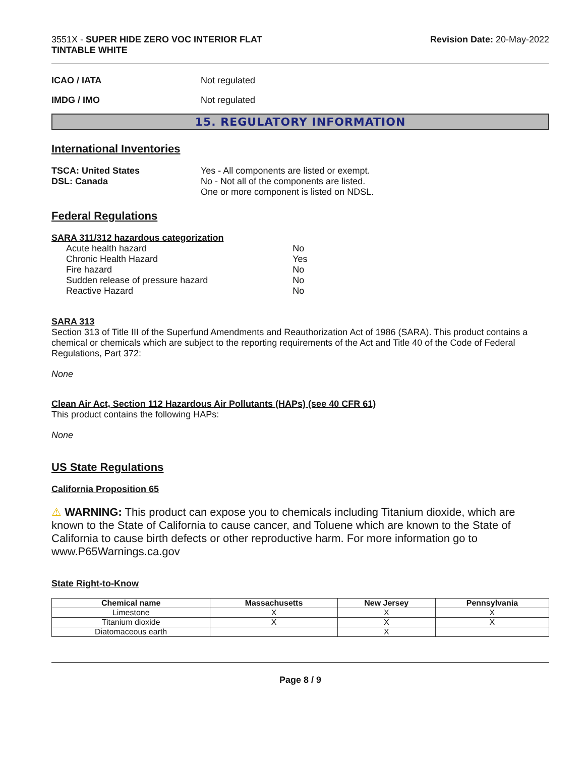3551X - SUPER HIDE ZERO VOC INTERIOR FLAT
TINTABLE WHITE
Revision Date: 20-May-2022
ICAO / IATA Not regulated
IMDG / IMO Not regulated
15. REGULATORY INFORMATION
International Inventories
TSCA: United States
DSL: Canada
Yes - All components are listed or exempt.
No - Not all of the components are listed.
One or more component is listed on NDSL.
Federal Regulations
SARA 311/312 hazardous categorization
| Acute health hazard | No |
| Chronic Health Hazard | Yes |
| Fire hazard | No |
| Sudden release of pressure hazard | No |
| Reactive Hazard | No |
SARA 313
Section 313 of Title III of the Superfund Amendments and Reauthorization Act of 1986 (SARA). This product contains a chemical or chemicals which are subject to the reporting requirements of the Act and Title 40 of the Code of Federal Regulations, Part 372:
None
Clean Air Act, Section 112 Hazardous Air Pollutants (HAPs) (see 40 CFR 61)
This product contains the following HAPs:
None
US State Regulations
California Proposition 65
⚠ WARNING: This product can expose you to chemicals including Titanium dioxide, which are known to the State of California to cause cancer, and Toluene which are known to the State of California to cause birth defects or other reproductive harm. For more information go to www.P65Warnings.ca.gov
State Right-to-Know
| Chemical name | Massachusetts | New Jersey | Pennsylvania |
| --- | --- | --- | --- |
| Limestone | X | X | X |
| Titanium dioxide | X | X | X |
| Diatomaceous earth | | X | |
Page 8 / 9